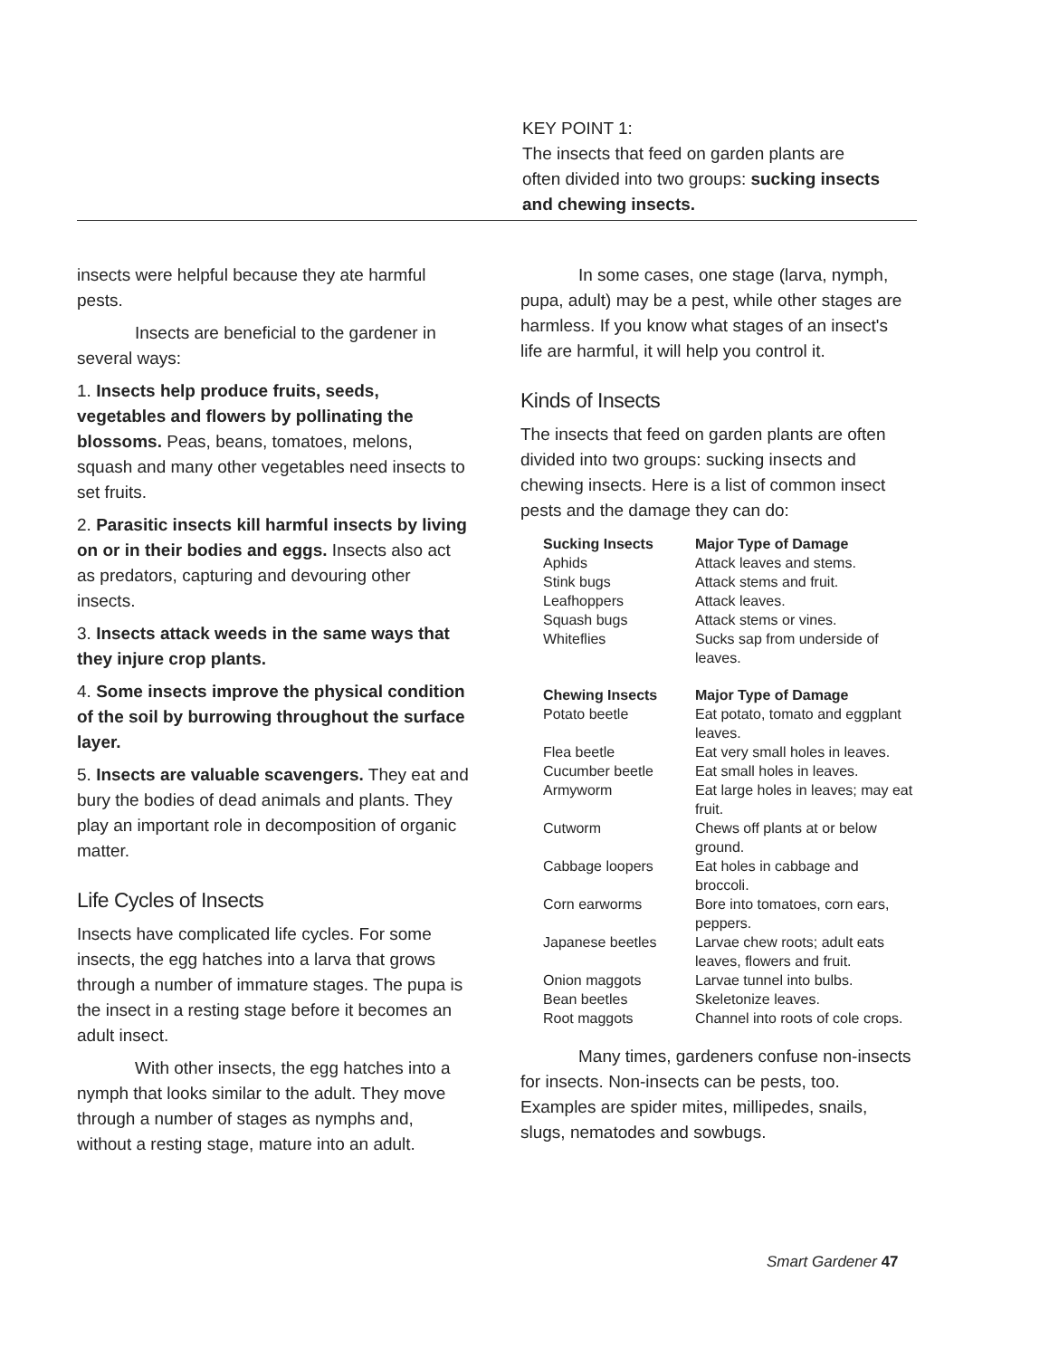KEY POINT 1:
The insects that feed on garden plants are often divided into two groups: sucking insects and chewing insects.
insects were helpful because they ate harmful pests.
Insects are beneficial to the gardener in several ways:
1. Insects help produce fruits, seeds, vegetables and flowers by pollinating the blossoms. Peas, beans, tomatoes, melons, squash and many other vegetables need insects to set fruits.
2. Parasitic insects kill harmful insects by living on or in their bodies and eggs. Insects also act as predators, capturing and devouring other insects.
3. Insects attack weeds in the same ways that they injure crop plants.
4. Some insects improve the physical condition of the soil by burrowing throughout the surface layer.
5. Insects are valuable scavengers. They eat and bury the bodies of dead animals and plants. They play an important role in decomposition of organic matter.
Life Cycles of Insects
Insects have complicated life cycles. For some insects, the egg hatches into a larva that grows through a number of immature stages. The pupa is the insect in a resting stage before it becomes an adult insect.
With other insects, the egg hatches into a nymph that looks similar to the adult. They move through a number of stages as nymphs and, without a resting stage, mature into an adult.
In some cases, one stage (larva, nymph, pupa, adult) may be a pest, while other stages are harmless. If you know what stages of an insect's life are harmful, it will help you control it.
Kinds of Insects
The insects that feed on garden plants are often divided into two groups: sucking insects and chewing insects. Here is a list of common insect pests and the damage they can do:
| Sucking Insects | Major Type of Damage |
| --- | --- |
| Aphids | Attack leaves and stems. |
| Stink bugs | Attack stems and fruit. |
| Leafhoppers | Attack leaves. |
| Squash bugs | Attack stems or vines. |
| Whiteflies | Sucks sap from underside of leaves. |
| Chewing Insects | Major Type of Damage |
| Potato beetle | Eat potato, tomato and eggplant leaves. |
| Flea beetle | Eat very small holes in leaves. |
| Cucumber beetle | Eat small holes in leaves. |
| Armyworm | Eat large holes in leaves; may eat fruit. |
| Cutworm | Chews off plants at or below ground. |
| Cabbage loopers | Eat holes in cabbage and broccoli. |
| Corn earworms | Bore into tomatoes, corn ears, peppers. |
| Japanese beetles | Larvae chew roots; adult eats leaves, flowers and fruit. |
| Onion maggots | Larvae tunnel into bulbs. |
| Bean beetles | Skeletonize leaves. |
| Root maggots | Channel into roots of cole crops. |
Many times, gardeners confuse non-insects for insects. Non-insects can be pests, too. Examples are spider mites, millipedes, snails, slugs, nematodes and sowbugs.
Smart Gardener 47